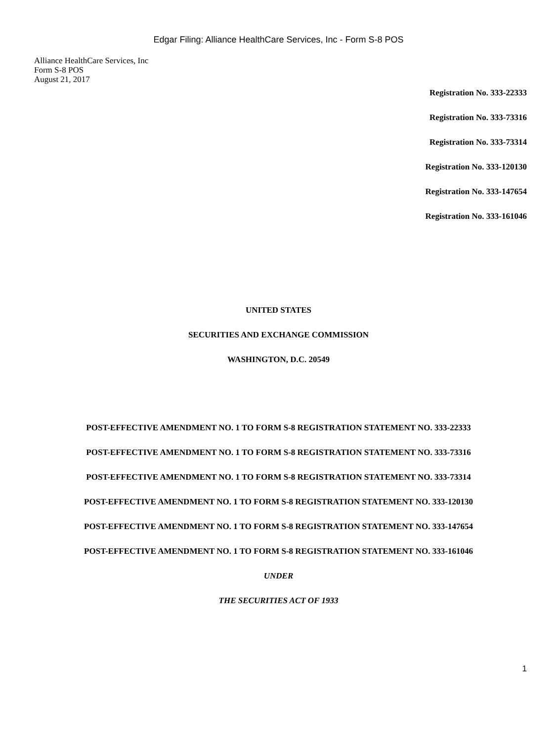Edgar Filing: Alliance HealthCare Services, Inc - Form S-8 POS
Alliance HealthCare Services, Inc
Form S-8 POS
August 21, 2017
Registration No. 333-22333
Registration No. 333-73316
Registration No. 333-73314
Registration No. 333-120130
Registration No. 333-147654
Registration No. 333-161046
UNITED STATES
SECURITIES AND EXCHANGE COMMISSION
WASHINGTON, D.C. 20549
POST-EFFECTIVE AMENDMENT NO. 1 TO FORM S-8 REGISTRATION STATEMENT NO. 333-22333
POST-EFFECTIVE AMENDMENT NO. 1 TO FORM S-8 REGISTRATION STATEMENT NO. 333-73316
POST-EFFECTIVE AMENDMENT NO. 1 TO FORM S-8 REGISTRATION STATEMENT NO. 333-73314
POST-EFFECTIVE AMENDMENT NO. 1 TO FORM S-8 REGISTRATION STATEMENT NO. 333-120130
POST-EFFECTIVE AMENDMENT NO. 1 TO FORM S-8 REGISTRATION STATEMENT NO. 333-147654
POST-EFFECTIVE AMENDMENT NO. 1 TO FORM S-8 REGISTRATION STATEMENT NO. 333-161046
UNDER
THE SECURITIES ACT OF 1933
1